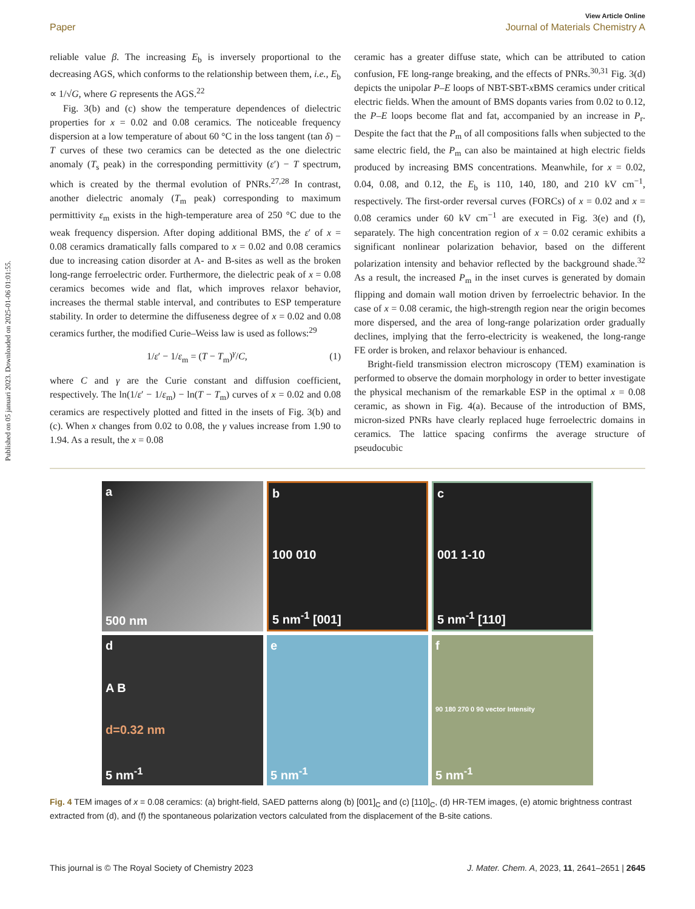Published on 05 januari 2023. Downloaded on 2025-01-06 01:01:55.
View Article Online
Paper Journal of Materials Chemistry A
reliable value β. The increasing E<sub>b</sub> is inversely proportional to the decreasing AGS, which conforms to the relationship between them, i.e., E<sub>b</sub> ∝ 1/√G, where G represents the AGS.<sup>22</sup>
Fig. 3(b) and (c) show the temperature dependences of dielectric properties for x = 0.02 and 0.08 ceramics. The noticeable frequency dispersion at a low temperature of about 60 °C in the loss tangent (tan δ) − T curves of these two ceramics can be detected as the one dielectric anomaly (T<sub>s</sub> peak) in the corresponding permittivity (ε′) − T spectrum, which is created by the thermal evolution of PNRs.<sup>27,28</sup> In contrast, another dielectric anomaly (T<sub>m</sub> peak) corresponding to maximum permittivity ε<sub>m</sub> exists in the high-temperature area of 250 °C due to the weak frequency dispersion. After doping additional BMS, the ε′ of x = 0.08 ceramics dramatically falls compared to x = 0.02 and 0.08 ceramics due to increasing cation disorder at A- and B-sites as well as the broken long-range ferroelectric order. Furthermore, the dielectric peak of x = 0.08 ceramics becomes wide and flat, which improves relaxor behavior, increases the thermal stable interval, and contributes to ESP temperature stability. In order to determine the diffuseness degree of x = 0.02 and 0.08 ceramics further, the modified Curie–Weiss law is used as follows:<sup>29</sup>
1/ε′ − 1/ε<sub>m</sub> = (T − T<sub>m</sub>)<sup>γ</sup>/C, (1)
where C and γ are the Curie constant and diffusion coefficient, respectively. The ln(1/ε′ − 1/ε<sub>m</sub>) − ln(T − T<sub>m</sub>) curves of x = 0.02 and 0.08 ceramics are respectively plotted and fitted in the insets of Fig. 3(b) and (c). When x changes from 0.02 to 0.08, the γ values increase from 1.90 to 1.94. As a result, the x = 0.08
ceramic has a greater diffuse state, which can be attributed to cation confusion, FE long-range breaking, and the effects of PNRs.<sup>30,31</sup> Fig. 3(d) depicts the unipolar P–E loops of NBT-SBT-x BMS ceramics under critical electric fields. When the amount of BMS dopants varies from 0.02 to 0.12, the P–E loops become flat and fat, accompanied by an increase in P<sub>r</sub>. Despite the fact that the P<sub>m</sub> of all compositions falls when subjected to the same electric field, the P<sub>m</sub> can also be maintained at high electric fields produced by increasing BMS concentrations. Meanwhile, for x = 0.02, 0.04, 0.08, and 0.12, the E<sub>b</sub> is 110, 140, 180, and 210 kV cm<sup>−1</sup>, respectively. The first-order reversal curves (FORCs) of x = 0.02 and x = 0.08 ceramics under 60 kV cm<sup>−1</sup> are executed in Fig. 3(e) and (f), separately. The high concentration region of x = 0.02 ceramic exhibits a significant nonlinear polarization behavior, based on the different polarization intensity and behavior reflected by the background shade.<sup>32</sup> As a result, the increased P<sub>m</sub> in the inset curves is generated by domain flipping and domain wall motion driven by ferroelectric behavior. In the case of x = 0.08 ceramic, the high-strength region near the origin becomes more dispersed, and the area of long-range polarization order gradually declines, implying that the ferro-electricity is weakened, the long-range FE order is broken, and relaxor behaviour is enhanced.
Bright-field transmission electron microscopy (TEM) examination is performed to observe the domain morphology in order to better investigate the physical mechanism of the remarkable ESP in the optimal x = 0.08 ceramic, as shown in Fig. 4(a). Because of the introduction of BMS, micron-sized PNRs have clearly replaced huge ferroelectric domains in ceramics. The lattice spacing confirms the average structure of pseudocubic
a
500 nm
b
100 010
5 nm<sup>-1</sup> [001]
c
001 1-10
5 nm<sup>-1</sup> [110]
d
A B
d=0.32 nm
5 nm<sup>-1</sup>
e
5 nm<sup>-1</sup>
f
90 180 270 0 90 vector Intensity
5 nm<sup>-1</sup>
Fig. 4 TEM images of x = 0.08 ceramics: (a) bright-field, SAED patterns along (b) [001]<sub>C</sub> and (c) [110]<sub>C</sub>, (d) HR-TEM images, (e) atomic brightness contrast extracted from (d), and (f) the spontaneous polarization vectors calculated from the displacement of the B-site cations.
This journal is © The Royal Society of Chemistry 2023 J. Mater. Chem. A, 2023, 11, 2641–2651 | 2645